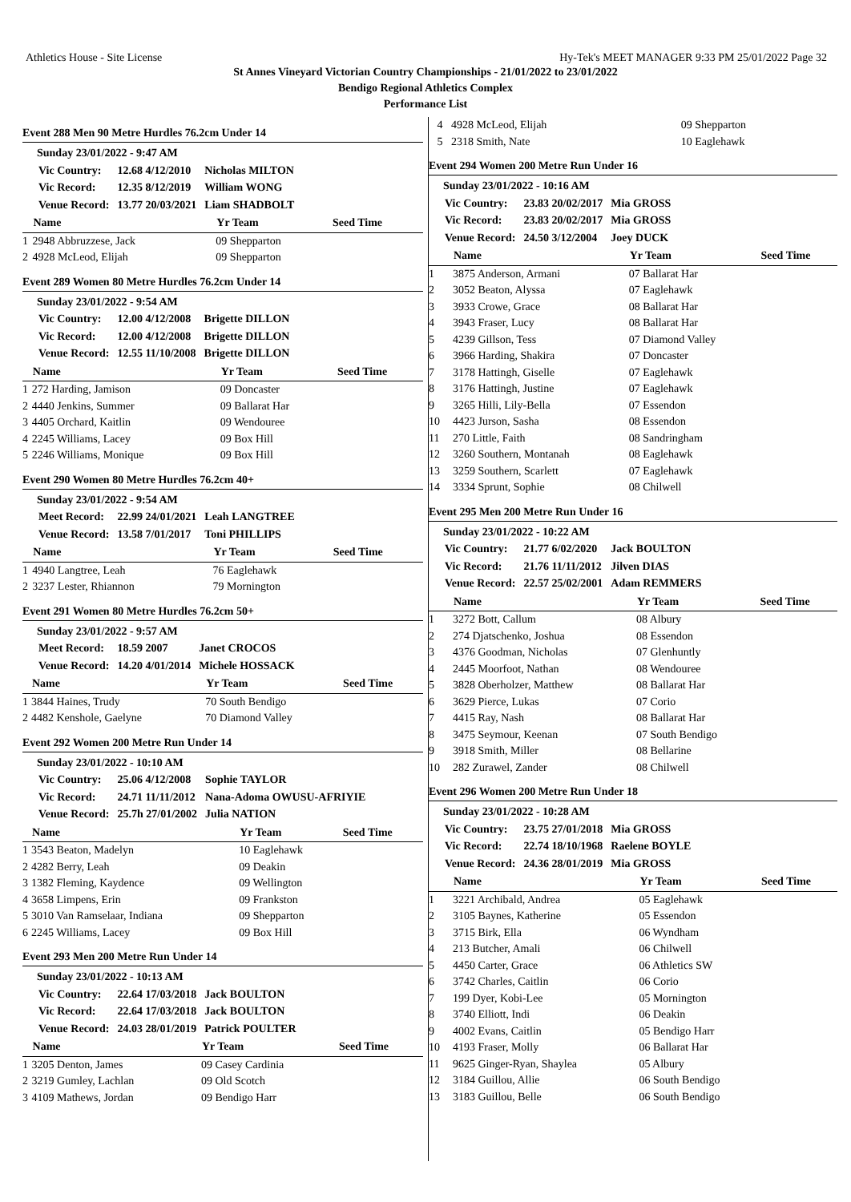Athletics House - Site License Hy-Tek's MEET MANAGER 9:33 PM 25/01/2022 Page 32
St Annes Vineyard Victorian Country Championships - 21/01/2022 to 23/01/2022
Bendigo Regional Athletics Complex
Performance List
Event 288 Men 90 Metre Hurdles 76.2cm Under 14
Sunday 23/01/2022 - 9:47 AM
| Vic Country: | 12.68 4/12/2010 | Nicholas MILTON |
| Vic Record: | 12.35 8/12/2019 | William WONG |
| Venue Record: | 13.77 20/03/2021 | Liam SHADBOLT |
| | Name | Yr Team | Seed Time |
| --- | --- | --- | --- |
| 1 | 2948 Abbruzzese, Jack | 09 Shepparton | |
| 2 | 4928 McLeod, Elijah | 09 Shepparton | |
Event 289 Women 80 Metre Hurdles 76.2cm Under 14
Sunday 23/01/2022 - 9:54 AM
| Vic Country: | 12.00 4/12/2008 | Brigette DILLON |
| Vic Record: | 12.00 4/12/2008 | Brigette DILLON |
| Venue Record: | 12.55 11/10/2008 | Brigette DILLON |
| | Name | Yr Team | Seed Time |
| --- | --- | --- | --- |
| 1 | 272 Harding, Jamison | 09 Doncaster | |
| 2 | 4440 Jenkins, Summer | 09 Ballarat Har | |
| 3 | 4405 Orchard, Kaitlin | 09 Wendouree | |
| 4 | 2245 Williams, Lacey | 09 Box Hill | |
| 5 | 2246 Williams, Monique | 09 Box Hill | |
Event 290 Women 80 Metre Hurdles 76.2cm 40+
Sunday 23/01/2022 - 9:54 AM
| Meet Record: | 22.99 24/01/2021 | Leah LANGTREE |
| Venue Record: | 13.58 7/01/2017 | Toni PHILLIPS |
| | Name | Yr Team | Seed Time |
| --- | --- | --- | --- |
| 1 | 4940 Langtree, Leah | 76 Eaglehawk | |
| 2 | 3237 Lester, Rhiannon | 79 Mornington | |
Event 291 Women 80 Metre Hurdles 76.2cm 50+
Sunday 23/01/2022 - 9:57 AM
| Meet Record: | 18.59 2007 | Janet CROCOS |
| Venue Record: | 14.20 4/01/2014 | Michele HOSSACK |
| | Name | Yr Team | Seed Time |
| --- | --- | --- | --- |
| 1 | 3844 Haines, Trudy | 70 South Bendigo | |
| 2 | 4482 Kenshole, Gaelyne | 70 Diamond Valley | |
Event 292 Women 200 Metre Run Under 14
Sunday 23/01/2022 - 10:10 AM
| Vic Country: | 25.06 4/12/2008 | Sophie TAYLOR |
| Vic Record: | 24.71 11/11/2012 | Nana-Adoma OWUSU-AFRIYIE |
| Venue Record: | 25.7h 27/01/2002 | Julia NATION |
| | Name | Yr Team | Seed Time |
| --- | --- | --- | --- |
| 1 | 3543 Beaton, Madelyn | 10 Eaglehawk | |
| 2 | 4282 Berry, Leah | 09 Deakin | |
| 3 | 1382 Fleming, Kaydence | 09 Wellington | |
| 4 | 3658 Limpens, Erin | 09 Frankston | |
| 5 | 3010 Van Ramselaar, Indiana | 09 Shepparton | |
| 6 | 2245 Williams, Lacey | 09 Box Hill | |
Event 293 Men 200 Metre Run Under 14
Sunday 23/01/2022 - 10:13 AM
| Vic Country: | 22.64 17/03/2018 | Jack BOULTON |
| Vic Record: | 22.64 17/03/2018 | Jack BOULTON |
| Venue Record: | 24.03 28/01/2019 | Patrick POULTER |
| | Name | Yr Team | Seed Time |
| --- | --- | --- | --- |
| 1 | 3205 Denton, James | 09 Casey Cardinia | |
| 2 | 3219 Gumley, Lachlan | 09 Old Scotch | |
| 3 | 4109 Mathews, Jordan | 09 Bendigo Harr | |
| 4 | 4928 McLeod, Elijah | 09 Shepparton |
| 5 | 2318 Smith, Nate | 10 Eaglehawk |
Event 294 Women 200 Metre Run Under 16
Sunday 23/01/2022 - 10:16 AM
| Vic Country: | 23.83 20/02/2017 | Mia GROSS |
| Vic Record: | 23.83 20/02/2017 | Mia GROSS |
| Venue Record: | 24.50 3/12/2004 | Joey DUCK |
| | Name | Yr Team | Seed Time |
| --- | --- | --- | --- |
| 1 | 3875 Anderson, Armani | 07 Ballarat Har | |
| 2 | 3052 Beaton, Alyssa | 07 Eaglehawk | |
| 3 | 3933 Crowe, Grace | 08 Ballarat Har | |
| 4 | 3943 Fraser, Lucy | 08 Ballarat Har | |
| 5 | 4239 Gillson, Tess | 07 Diamond Valley | |
| 6 | 3966 Harding, Shakira | 07 Doncaster | |
| 7 | 3178 Hattingh, Giselle | 07 Eaglehawk | |
| 8 | 3176 Hattingh, Justine | 07 Eaglehawk | |
| 9 | 3265 Hilli, Lily-Bella | 07 Essendon | |
| 10 | 4423 Jurson, Sasha | 08 Essendon | |
| 11 | 270 Little, Faith | 08 Sandringham | |
| 12 | 3260 Southern, Montanah | 08 Eaglehawk | |
| 13 | 3259 Southern, Scarlett | 07 Eaglehawk | |
| 14 | 3334 Sprunt, Sophie | 08 Chilwell | |
Event 295 Men 200 Metre Run Under 16
Sunday 23/01/2022 - 10:22 AM
| Vic Country: | 21.77 6/02/2020 | Jack BOULTON |
| Vic Record: | 21.76 11/11/2012 | Jilven DIAS |
| Venue Record: | 22.57 25/02/2001 | Adam REMMERS |
| | Name | Yr Team | Seed Time |
| --- | --- | --- | --- |
| 1 | 3272 Bott, Callum | 08 Albury | |
| 2 | 274 Djatschenko, Joshua | 08 Essendon | |
| 3 | 4376 Goodman, Nicholas | 07 Glenhuntly | |
| 4 | 2445 Moorfoot, Nathan | 08 Wendouree | |
| 5 | 3828 Oberholzer, Matthew | 08 Ballarat Har | |
| 6 | 3629 Pierce, Lukas | 07 Corio | |
| 7 | 4415 Ray, Nash | 08 Ballarat Har | |
| 8 | 3475 Seymour, Keenan | 07 South Bendigo | |
| 9 | 3918 Smith, Miller | 08 Bellarine | |
| 10 | 282 Zurawel, Zander | 08 Chilwell | |
Event 296 Women 200 Metre Run Under 18
Sunday 23/01/2022 - 10:28 AM
| Vic Country: | 23.75 27/01/2018 | Mia GROSS |
| Vic Record: | 22.74 18/10/1968 | Raelene BOYLE |
| Venue Record: | 24.36 28/01/2019 | Mia GROSS |
| | Name | Yr Team | Seed Time |
| --- | --- | --- | --- |
| 1 | 3221 Archibald, Andrea | 05 Eaglehawk | |
| 2 | 3105 Baynes, Katherine | 05 Essendon | |
| 3 | 3715 Birk, Ella | 06 Wyndham | |
| 4 | 213 Butcher, Amali | 06 Chilwell | |
| 5 | 4450 Carter, Grace | 06 Athletics SW | |
| 6 | 3742 Charles, Caitlin | 06 Corio | |
| 7 | 199 Dyer, Kobi-Lee | 05 Mornington | |
| 8 | 3740 Elliott, Indi | 06 Deakin | |
| 9 | 4002 Evans, Caitlin | 05 Bendigo Harr | |
| 10 | 4193 Fraser, Molly | 06 Ballarat Har | |
| 11 | 9625 Ginger-Ryan, Shaylea | 05 Albury | |
| 12 | 3184 Guillou, Allie | 06 South Bendigo | |
| 13 | 3183 Guillou, Belle | 06 South Bendigo | |